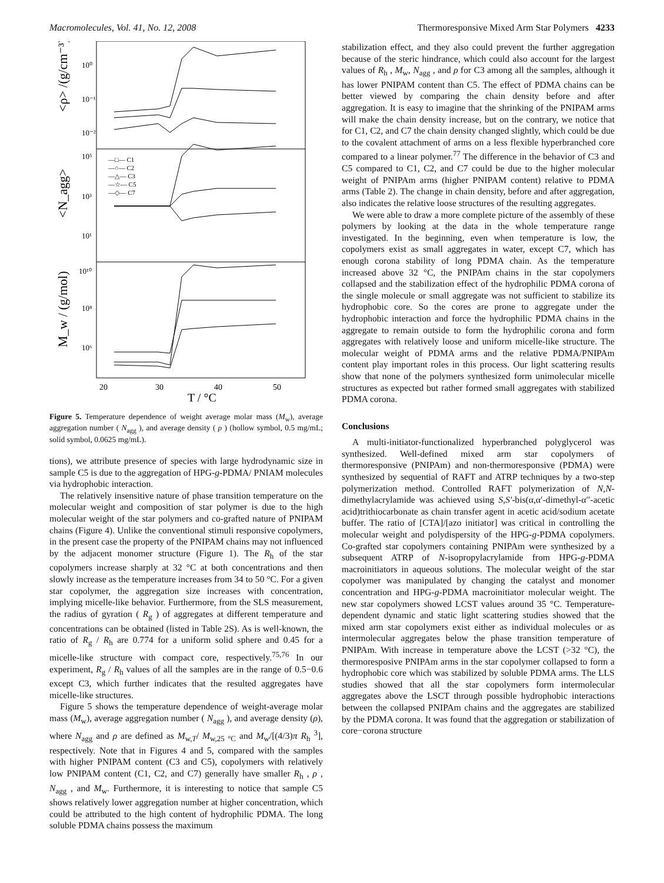Macromolecules, Vol. 41, No. 12, 2008 Thermoresponsive Mixed Arm Star Polymers 4233
<ρ> /(g/cm⁻³)
<N_agg>
M_w / (g/mol)
10⁰
10⁻¹
10⁻²
10⁵
10³
10¹
10¹⁰
10⁸
10⁶
—□— C1
—○— C2
—△— C3
—☆— C5
—◇— C7
20
30
40
50
T / °C
Figure 5. Temperature dependence of weight average molar mass (M<sub>w</sub>), average aggregation number ( N<sub>agg</sub> ), and average density ( ρ ) (hollow symbol, 0.5 mg/mL; solid symbol, 0.0625 mg/mL).
tions), we attribute presence of species with large hydrodynamic size in sample C5 is due to the aggregation of HPG-g-PDMA/ PNIAM molecules via hydrophobic interaction.
The relatively insensitive nature of phase transition temperature on the molecular weight and composition of star polymer is due to the high molecular weight of the star polymers and co-grafted nature of PNIPAM chains (Figure 4). Unlike the conventional stimuli responsive copolymers, in the present case the property of the PNIPAM chains may not influenced by the adjacent monomer structure (Figure 1). The R<sub>h</sub> of the star copolymers increase sharply at 32 °C at both concentrations and then slowly increase as the temperature increases from 34 to 50 °C. For a given star copolymer, the aggregation size increases with concentration, implying micelle-like behavior. Furthermore, from the SLS measurement, the radius of gyration ( R<sub>g</sub> ) of aggregates at different temperature and concentrations can be obtained (listed in Table 2S). As is well-known, the ratio of R<sub>g</sub> / R<sub>h</sub> are 0.774 for a uniform solid sphere and 0.45 for a micelle-like structure with compact core, respectively.<sup>75,76</sup> In our experiment, R<sub>g</sub> / R<sub>h</sub> values of all the samples are in the range of 0.5−0.6 except C3, which further indicates that the resulted aggregates have micelle-like structures.
Figure 5 shows the temperature dependence of weight-average molar mass (M<sub>w</sub>), average aggregation number ( N<sub>agg</sub> ), and average density (ρ), where N<sub>agg</sub> and ρ are defined as M<sub>w,T</sub>/ M<sub>w,25 °C</sub> and M<sub>w</sub>/[(4/3)π R<sub>h</sub> <sup>3</sup>], respectively. Note that in Figures 4 and 5, compared with the samples with higher PNIPAM content (C3 and C5), copolymers with relatively low PNIPAM content (C1, C2, and C7) generally have smaller R<sub>h</sub> , ρ , N<sub>agg</sub> , and M<sub>w</sub>. Furthermore, it is interesting to notice that sample C5 shows relatively lower aggregation number at higher concentration, which could be attributed to the high content of hydrophilic PDMA. The long soluble PDMA chains possess the maximum
stabilization effect, and they also could prevent the further aggregation because of the steric hindrance, which could also account for the largest values of R<sub>h</sub> , M<sub>w</sub>, N<sub>agg</sub> , and ρ for C3 among all the samples, although it has lower PNIPAM content than C5. The effect of PDMA chains can be better viewed by comparing the chain density before and after aggregation. It is easy to imagine that the shrinking of the PNIPAM arms will make the chain density increase, but on the contrary, we notice that for C1, C2, and C7 the chain density changed slightly, which could be due to the covalent attachment of arms on a less flexible hyperbranched core compared to a linear polymer.<sup>77</sup> The difference in the behavior of C3 and C5 compared to C1, C2, and C7 could be due to the higher molecular weight of PNIPAm arms (higher PNIPAM content) relative to PDMA arms (Table 2). The change in chain density, before and after aggregation, also indicates the relative loose structures of the resulting aggregates.
We were able to draw a more complete picture of the assembly of these polymers by looking at the data in the whole temperature range investigated. In the beginning, even when temperature is low, the copolymers exist as small aggregates in water, except C7, which has enough corona stability of long PDMA chain. As the temperature increased above 32 °C, the PNIPAm chains in the star copolymers collapsed and the stabilization effect of the hydrophilic PDMA corona of the single molecule or small aggregate was not sufficient to stabilize its hydrophobic core. So the cores are prone to aggregate under the hydrophobic interaction and force the hydrophilic PDMA chains in the aggregate to remain outside to form the hydrophilic corona and form aggregates with relatively loose and uniform micelle-like structure. The molecular weight of PDMA arms and the relative PDMA/PNIPAm content play important roles in this process. Our light scattering results show that none of the polymers synthesized form unimolecular micelle structures as expected but rather formed small aggregates with stabilized PDMA corona.
Conclusions
A multi-initiator-functionalized hyperbranched polyglycerol was synthesized. Well-defined mixed arm star copolymers of thermoresponsive (PNIPAm) and non-thermoresponsive (PDMA) were synthesized by sequential of RAFT and ATRP techniques by a two-step polymerization method. Controlled RAFT polymerization of N,N-dimethylacrylamide was achieved using S,S′-bis(α,α′-dimethyl-α′′-acetic acid)trithiocarbonate as chain transfer agent in acetic acid/sodium acetate buffer. The ratio of [CTA]/[azo initiator] was critical in controlling the molecular weight and polydispersity of the HPG-g-PDMA copolymers. Co-grafted star copolymers containing PNIPAm were synthesized by a subsequent ATRP of N-isopropylacrylamide from HPG-g-PDMA macroinitiators in aqueous solutions. The molecular weight of the star copolymer was manipulated by changing the catalyst and monomer concentration and HPG-g-PDMA macroinitiator molecular weight. The new star copolymers showed LCST values around 35 °C. Temperature-dependent dynamic and static light scattering studies showed that the mixed arm star copolymers exist either as individual molecules or as intermolecular aggregates below the phase transition temperature of PNIPAm. With increase in temperature above the LCST (>32 °C), the thermoresposive PNIPAm arms in the star copolymer collapsed to form a hydrophobic core which was stabilized by soluble PDMA arms. The LLS studies showed that all the star copolymers form intermolecular aggregates above the LSCT through possible hydrophobic interactions between the collapsed PNIPAm chains and the aggregates are stabilized by the PDMA corona. It was found that the aggregation or stabilization of core−corona structure